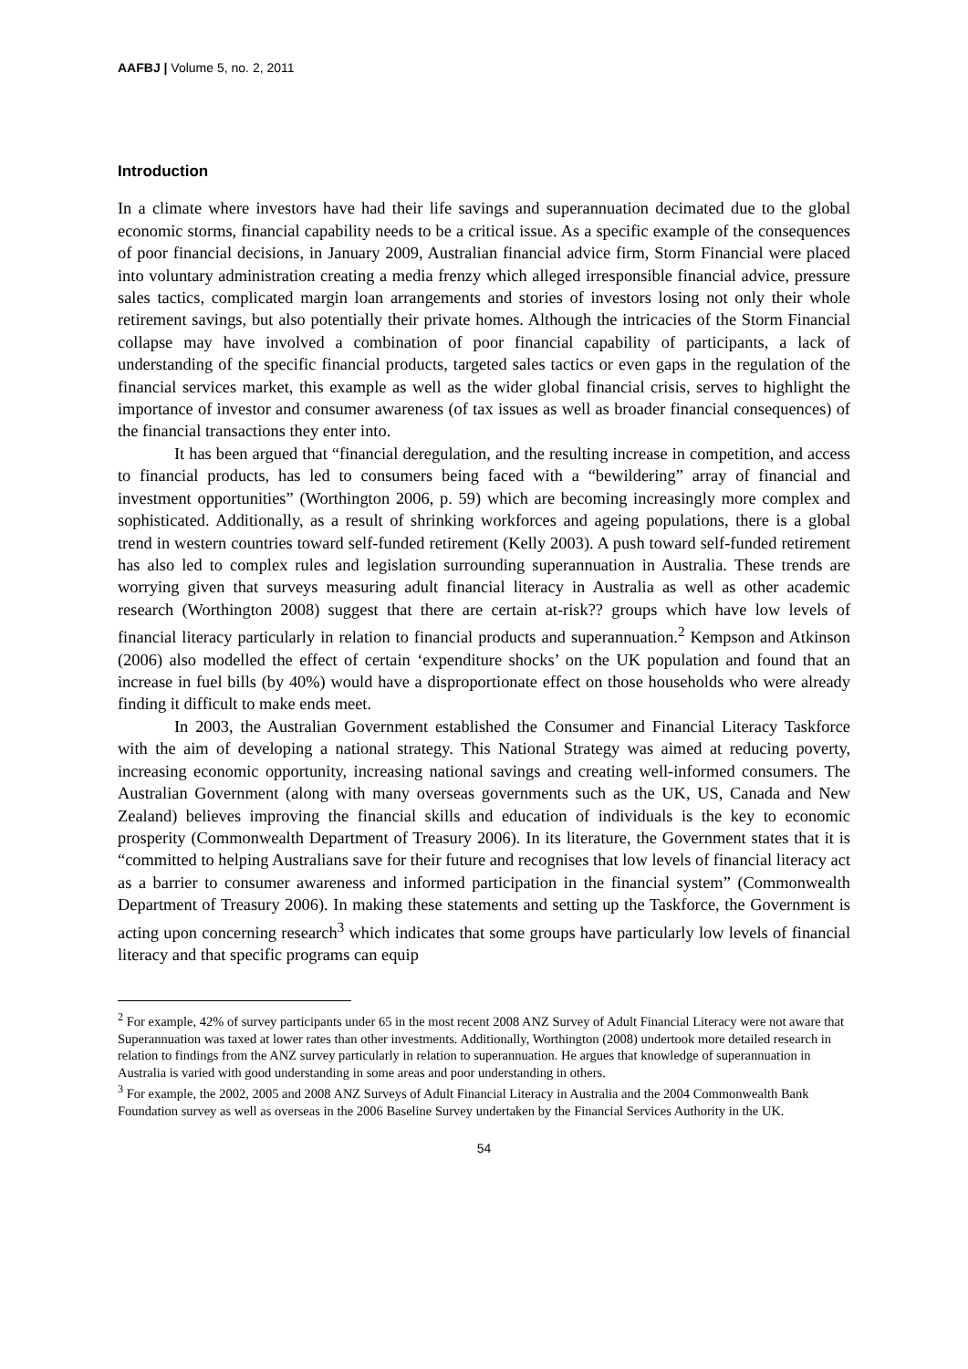AAFBJ | Volume 5, no. 2, 2011
Introduction
In a climate where investors have had their life savings and superannuation decimated due to the global economic storms, financial capability needs to be a critical issue. As a specific example of the consequences of poor financial decisions, in January 2009, Australian financial advice firm, Storm Financial were placed into voluntary administration creating a media frenzy which alleged irresponsible financial advice, pressure sales tactics, complicated margin loan arrangements and stories of investors losing not only their whole retirement savings, but also potentially their private homes. Although the intricacies of the Storm Financial collapse may have involved a combination of poor financial capability of participants, a lack of understanding of the specific financial products, targeted sales tactics or even gaps in the regulation of the financial services market, this example as well as the wider global financial crisis, serves to highlight the importance of investor and consumer awareness (of tax issues as well as broader financial consequences) of the financial transactions they enter into.
It has been argued that “financial deregulation, and the resulting increase in competition, and access to financial products, has led to consumers being faced with a “bewildering” array of financial and investment opportunities” (Worthington 2006, p. 59) which are becoming increasingly more complex and sophisticated. Additionally, as a result of shrinking workforces and ageing populations, there is a global trend in western countries toward self-funded retirement (Kelly 2003). A push toward self-funded retirement has also led to complex rules and legislation surrounding superannuation in Australia. These trends are worrying given that surveys measuring adult financial literacy in Australia as well as other academic research (Worthington 2008) suggest that there are certain at-risk?? groups which have low levels of financial literacy particularly in relation to financial products and superannuation.<sup>2</sup> Kempson and Atkinson (2006) also modelled the effect of certain ‘expenditure shocks’ on the UK population and found that an increase in fuel bills (by 40%) would have a disproportionate effect on those households who were already finding it difficult to make ends meet.
In 2003, the Australian Government established the Consumer and Financial Literacy Taskforce with the aim of developing a national strategy. This National Strategy was aimed at reducing poverty, increasing economic opportunity, increasing national savings and creating well-informed consumers. The Australian Government (along with many overseas governments such as the UK, US, Canada and New Zealand) believes improving the financial skills and education of individuals is the key to economic prosperity (Commonwealth Department of Treasury 2006). In its literature, the Government states that it is “committed to helping Australians save for their future and recognises that low levels of financial literacy act as a barrier to consumer awareness and informed participation in the financial system” (Commonwealth Department of Treasury 2006). In making these statements and setting up the Taskforce, the Government is acting upon concerning research<sup>3</sup> which indicates that some groups have particularly low levels of financial literacy and that specific programs can equip
<sup>2</sup> For example, 42% of survey participants under 65 in the most recent 2008 ANZ Survey of Adult Financial Literacy were not aware that Superannuation was taxed at lower rates than other investments. Additionally, Worthington (2008) undertook more detailed research in relation to findings from the ANZ survey particularly in relation to superannuation. He argues that knowledge of superannuation in Australia is varied with good understanding in some areas and poor understanding in others.
<sup>3</sup> For example, the 2002, 2005 and 2008 ANZ Surveys of Adult Financial Literacy in Australia and the 2004 Commonwealth Bank Foundation survey as well as overseas in the 2006 Baseline Survey undertaken by the Financial Services Authority in the UK.
54